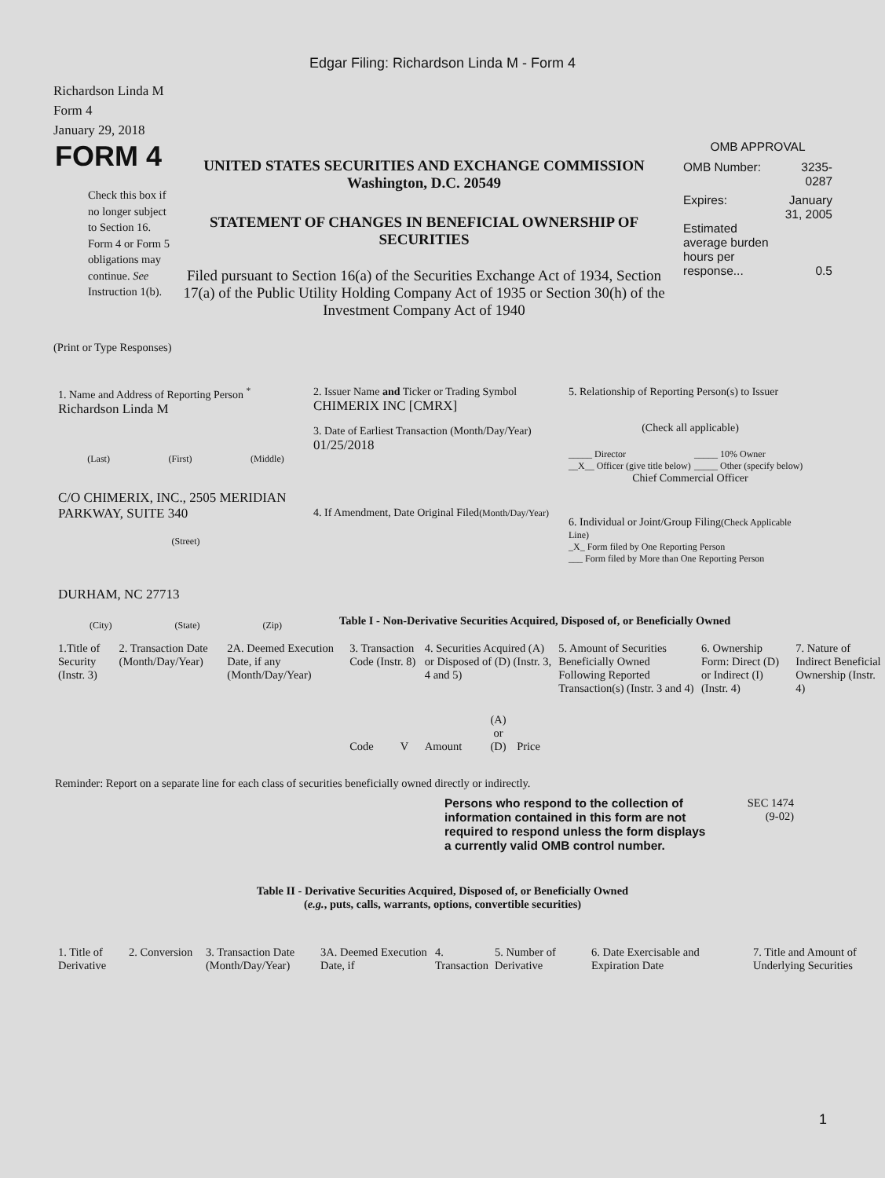Edgar Filing: Richardson Linda M - Form 4
Richardson Linda M
Form 4
January 29, 2018
FORM 4
Check this box if no longer subject to Section 16. Form 4 or Form 5 obligations may continue. See Instruction 1(b).
UNITED STATES SECURITIES AND EXCHANGE COMMISSION
Washington, D.C. 20549
STATEMENT OF CHANGES IN BENEFICIAL OWNERSHIP OF SECURITIES
Filed pursuant to Section 16(a) of the Securities Exchange Act of 1934, Section 17(a) of the Public Utility Holding Company Act of 1935 or Section 30(h) of the Investment Company Act of 1940
OMB APPROVAL
| OMB Number: | 3235-0287 |
| Expires: | January 31, 2005 |
| Estimated average burden hours per response... | 0.5 |
(Print or Type Responses)
1. Name and Address of Reporting Person <sup>*</sup>
Richardson Linda M
(Last) (First) (Middle)
C/O CHIMERIX, INC., 2505 MERIDIAN PARKWAY, SUITE 340
(Street)
DURHAM, NC 27713
(City) (State) (Zip)
2. Issuer Name and Ticker or Trading Symbol
CHIMERIX INC [CMRX]
3. Date of Earliest Transaction (Month/Day/Year)
01/25/2018
4. If Amendment, Date Original Filed(Month/Day/Year)
5. Relationship of Reporting Person(s) to Issuer
(Check all applicable)
_____ Director
__X__ Officer (give title below)
_____ 10% Owner
_____ Other (specify below)
Chief Commercial Officer
6. Individual or Joint/Group Filing(Check Applicable Line)
_X_ Form filed by One Reporting Person
___ Form filed by More than One Reporting Person
Table I - Non-Derivative Securities Acquired, Disposed of, or Beneficially Owned
| 1.Title of Security (Instr. 3) | 2. Transaction Date (Month/Day/Year) | 2A. Deemed Execution Date, if any (Month/Day/Year) | 3. Transaction Code (Instr. 8) | | 4. Securities Acquired (A) or Disposed of (D) (Instr. 3, 4 and 5) | | | 5. Amount of Securities Beneficially Owned Following Reported Transaction(s) (Instr. 3 and 4) | 6. Ownership Form: Direct (D) or Indirect (I) (Instr. 4) | 7. Nature of Indirect Beneficial Ownership (Instr. 4) |
| --- | --- | --- | --- | --- | --- | --- | --- | --- | --- | --- |
| | | | Code | V | Amount | (A) or (D) | Price | | | |
Reminder: Report on a separate line for each class of securities beneficially owned directly or indirectly.
Persons who respond to the collection of information contained in this form are not required to respond unless the form displays a currently valid OMB control number.
SEC 1474
(9-02)
Table II - Derivative Securities Acquired, Disposed of, or Beneficially Owned
(e.g., puts, calls, warrants, options, convertible securities)
| 1. Title of Derivative | 2. Conversion | 3. Transaction Date (Month/Day/Year) | 3A. Deemed Execution Date, if | 4. Transaction | 5. Number of Derivative | 6. Date Exercisable and Expiration Date | 7. Title and Amount of Underlying Securities |
| --- | --- | --- | --- | --- | --- | --- | --- |
1